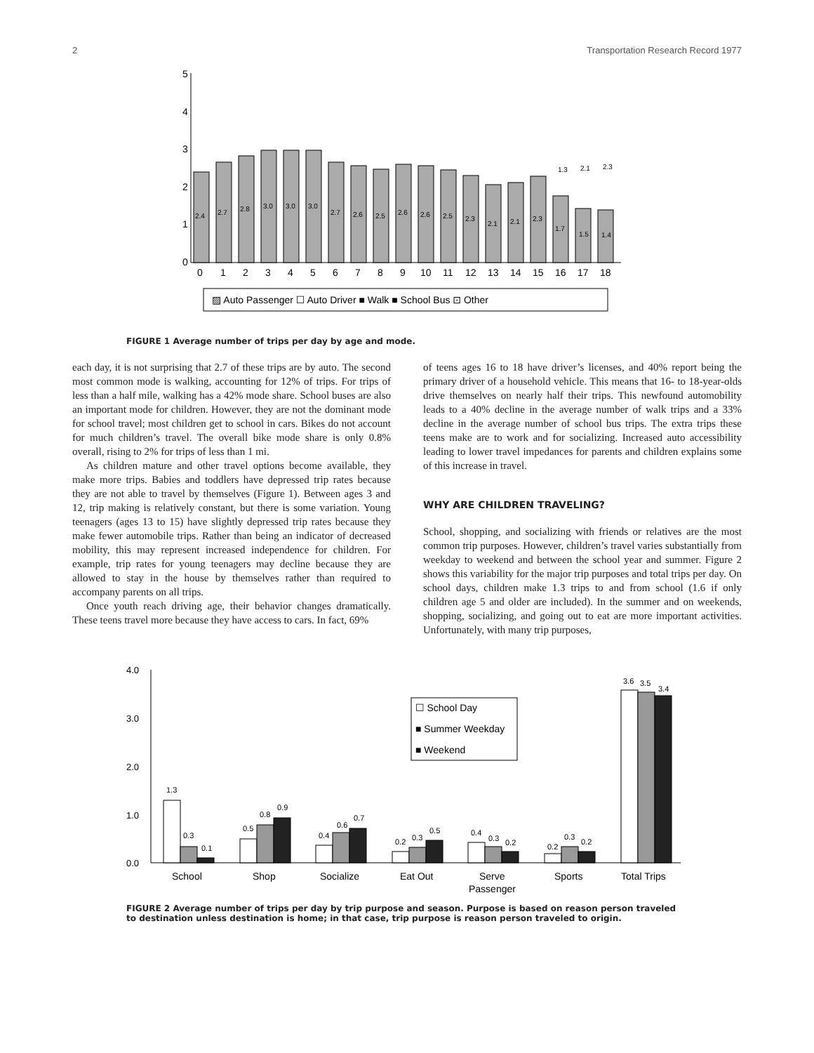2 Transportation Research Record 1977
0
1
2
3
4
5
0
1
2
3
4
5
6
7
8
9
10
11
12
13
14
15
16
17
18
2.4
2.7
2.8
3.0
3.0
3.0
2.7
2.6
2.5
2.6
2.6
2.5
2.3
2.1
2.1
2.3
1.3
1.7
2.1
1.5
2.3
1.4
▨ Auto Passenger ☐ Auto Driver ■ Walk ■ School Bus ⊡ Other
FIGURE 1 Average number of trips per day by age and mode.
each day, it is not surprising that 2.7 of these trips are by auto. The second most common mode is walking, accounting for 12% of trips. For trips of less than a half mile, walking has a 42% mode share. School buses are also an important mode for children. However, they are not the dominant mode for school travel; most children get to school in cars. Bikes do not account for much children’s travel. The overall bike mode share is only 0.8% overall, rising to 2% for trips of less than 1 mi.
As children mature and other travel options become available, they make more trips. Babies and toddlers have depressed trip rates because they are not able to travel by themselves (Figure 1). Between ages 3 and 12, trip making is relatively constant, but there is some variation. Young teenagers (ages 13 to 15) have slightly depressed trip rates because they make fewer automobile trips. Rather than being an indicator of decreased mobility, this may represent increased independence for children. For example, trip rates for young teenagers may decline because they are allowed to stay in the house by themselves rather than required to accompany parents on all trips.
Once youth reach driving age, their behavior changes dramatically. These teens travel more because they have access to cars. In fact, 69%
of teens ages 16 to 18 have driver’s licenses, and 40% report being the primary driver of a household vehicle. This means that 16- to 18-year-olds drive themselves on nearly half their trips. This newfound automobility leads to a 40% decline in the average number of walk trips and a 33% decline in the average number of school bus trips. The extra trips these teens make are to work and for socializing. Increased auto accessibility leading to lower travel impedances for parents and children explains some of this increase in travel.
WHY ARE CHILDREN TRAVELING?
School, shopping, and socializing with friends or relatives are the most common trip purposes. However, children’s travel varies substantially from weekday to weekend and between the school year and summer. Figure 2 shows this variability for the major trip purposes and total trips per day. On school days, children make 1.3 trips to and from school (1.6 if only children age 5 and older are included). In the summer and on weekends, shopping, socializing, and going out to eat are more important activities. Unfortunately, with many trip purposes,
4.0
3.0
2.0
1.0
0.0
1.3
0.3
0.1
0.5
0.8
0.9
0.4
0.6
0.7
0.2
0.3
0.5
0.4
0.3
0.2
0.2
0.3
0.2
3.6
3.5
3.4
☐ School Day
■ Summer Weekday
■ Weekend
School
Shop
Socialize
Eat Out
Serve
Passenger
Sports
Total Trips
FIGURE 2 Average number of trips per day by trip purpose and season. Purpose is based on reason person traveled to destination unless destination is home; in that case, trip purpose is reason person traveled to origin.